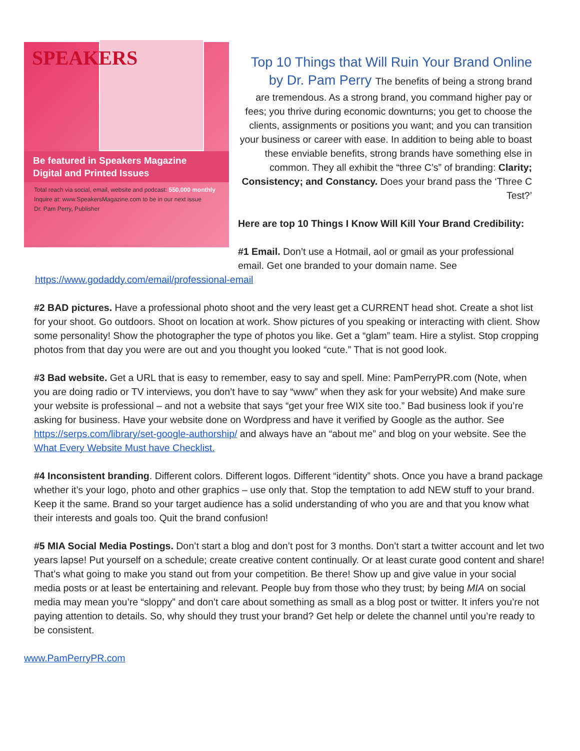SPEAKERS
Be featured in Speakers Magazine
Digital and Printed Issues
Total reach via social, email, website and podcast: 550,000 monthly
Inquire at: www.SpeakersMagazine.com to be in our next issue
Dr. Pam Perry, Publisher
Top 10 Things that Will Ruin Your Brand Online
by Dr. Pam Perry The benefits of being a strong brand
are tremendous. As a strong brand, you command higher pay or fees; you thrive during economic downturns; you get to choose the clients, assignments or positions you want; and you can transition your business or career with ease. In addition to being able to boast these enviable benefits, strong brands have something else in common. They all exhibit the “three C’s” of branding: Clarity; Consistency; and Constancy. Does your brand pass the ‘Three C Test?’
Here are top 10 Things I Know Will Kill Your Brand Credibility:
#1 Email. Don’t use a Hotmail, aol or gmail as your professional email. Get one branded to your domain name. See
https://www.godaddy.com/email/professional-email
#2 BAD pictures. Have a professional photo shoot and the very least get a CURRENT head shot. Create a shot list for your shoot. Go outdoors. Shoot on location at work. Show pictures of you speaking or interacting with client. Show some personality! Show the photographer the type of photos you like. Get a “glam” team. Hire a stylist. Stop cropping photos from that day you were are out and you thought you looked “cute.” That is not good look.
#3 Bad website. Get a URL that is easy to remember, easy to say and spell. Mine: PamPerryPR.com (Note, when you are doing radio or TV interviews, you don’t have to say “www” when they ask for your website) And make sure your website is professional – and not a website that says “get your free WIX site too.” Bad business look if you’re asking for business. Have your website done on Wordpress and have it verified by Google as the author. See https://serps.com/library/set-google-authorship/ and always have an “about me” and blog on your website. See the What Every Website Must have Checklist.
#4 Inconsistent branding. Different colors. Different logos. Different “identity” shots. Once you have a brand package whether it’s your logo, photo and other graphics – use only that. Stop the temptation to add NEW stuff to your brand. Keep it the same. Brand so your target audience has a solid understanding of who you are and that you know what their interests and goals too. Quit the brand confusion!
#5 MIA Social Media Postings. Don’t start a blog and don’t post for 3 months. Don’t start a twitter account and let two years lapse! Put yourself on a schedule; create creative content continually. Or at least curate good content and share! That’s what going to make you stand out from your competition. Be there! Show up and give value in your social media posts or at least be entertaining and relevant. People buy from those who they trust; by being MIA on social media may mean you’re “sloppy” and don’t care about something as small as a blog post or twitter. It infers you’re not paying attention to details. So, why should they trust your brand? Get help or delete the channel until you’re ready to be consistent.
www.PamPerryPR.com